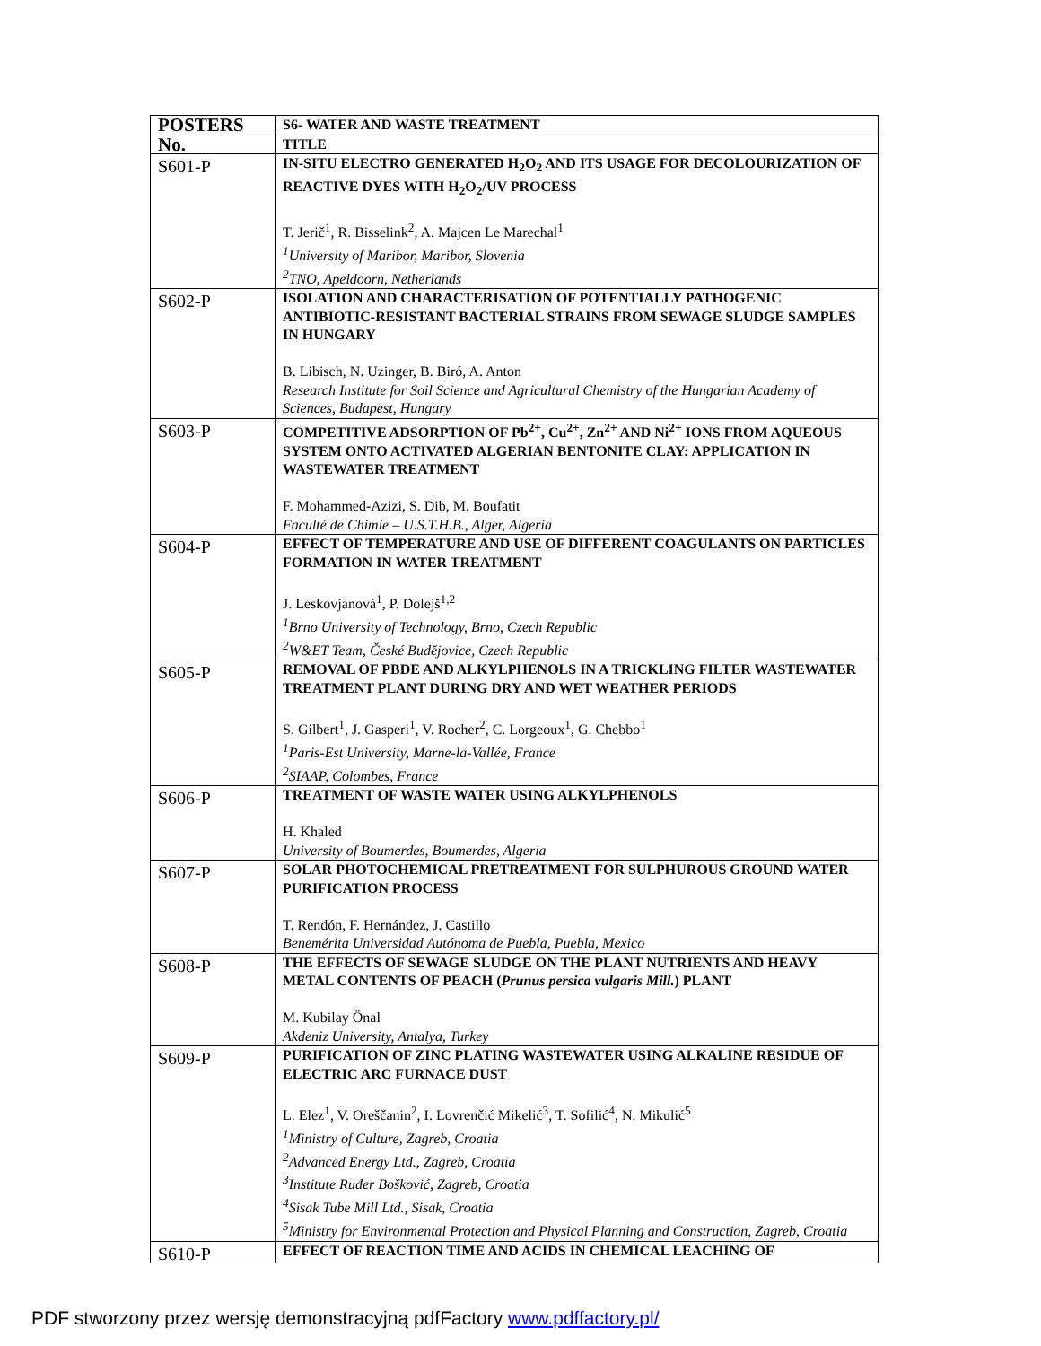| POSTERS | S6- WATER AND WASTE TREATMENT |
| --- | --- |
| No. | TITLE |
| S601-P | IN-SITU ELECTRO GENERATED H<sub>2</sub>O<sub>2</sub> AND ITS USAGE FOR DECOLOURIZATION OF REACTIVE DYES WITH H<sub>2</sub>O<sub>2</sub>/UV PROCESS T. Jerič<sup>1</sup>, R. Bisselink<sup>2</sup>, A. Majcen Le Marechal<sup>1</sup> <sup>1</sup> University of Maribor, Maribor, Slovenia <sup>2</sup> TNO, Apeldoorn, Netherlands |
| S602-P | ISOLATION AND CHARACTERISATION OF POTENTIALLY PATHOGENIC ANTIBIOTIC-RESISTANT BACTERIAL STRAINS FROM SEWAGE SLUDGE SAMPLES IN HUNGARY B. Libisch, N. Uzinger, B. Biró, A. Anton Research Institute for Soil Science and Agricultural Chemistry of the Hungarian Academy of Sciences, Budapest, Hungary |
| S603-P | COMPETITIVE ADSORPTION OF Pb<sup>2+</sup>, Cu<sup>2+</sup>, Zn<sup>2+</sup> AND Ni<sup>2+</sup> IONS FROM AQUEOUS SYSTEM ONTO ACTIVATED ALGERIAN BENTONITE CLAY: APPLICATION IN WASTEWATER TREATMENT F. Mohammed-Azizi, S. Dib, M. Boufatit Faculté de Chimie – U.S.T.H.B., Alger, Algeria |
| S604-P | EFFECT OF TEMPERATURE AND USE OF DIFFERENT COAGULANTS ON PARTICLES FORMATION IN WATER TREATMENT J. Leskovjanová<sup>1</sup>, P. Dolejš<sup>1,2</sup> <sup>1</sup> Brno University of Technology, Brno, Czech Republic <sup>2</sup> W&ET Team, České Budějovice, Czech Republic |
| S605-P | REMOVAL OF PBDE AND ALKYLPHENOLS IN A TRICKLING FILTER WASTEWATER TREATMENT PLANT DURING DRY AND WET WEATHER PERIODS S. Gilbert<sup>1</sup>, J. Gasperi<sup>1</sup>, V. Rocher<sup>2</sup>, C. Lorgeoux<sup>1</sup>, G. Chebbo<sup>1</sup> <sup>1</sup> Paris-Est University, Marne-la-Vallée, France <sup>2</sup> SIAAP, Colombes, France |
| S606-P | TREATMENT OF WASTE WATER USING ALKYLPHENOLS H. Khaled University of Boumerdes, Boumerdes, Algeria |
| S607-P | SOLAR PHOTOCHEMICAL PRETREATMENT FOR SULPHUROUS GROUND WATER PURIFICATION PROCESS T. Rendón, F. Hernández, J. Castillo Benemérita Universidad Autónoma de Puebla, Puebla, Mexico |
| S608-P | THE EFFECTS OF SEWAGE SLUDGE ON THE PLANT NUTRIENTS AND HEAVY METAL CONTENTS OF PEACH ( Prunus persica vulgaris Mill. ) PLANT M. Kubilay Önal Akdeniz University, Antalya, Turkey |
| S609-P | PURIFICATION OF ZINC PLATING WASTEWATER USING ALKALINE RESIDUE OF ELECTRIC ARC FURNACE DUST L. Elez<sup>1</sup>, V. Oreščanin<sup>2</sup>, I. Lovrenčić Mikelić<sup>3</sup>, T. Sofilić<sup>4</sup>, N. Mikulić<sup>5</sup> <sup>1</sup> Ministry of Culture, Zagreb, Croatia <sup>2</sup> Advanced Energy Ltd., Zagreb, Croatia <sup>3</sup> Institute Ruđer Bošković, Zagreb, Croatia <sup>4</sup> Sisak Tube Mill Ltd., Sisak, Croatia <sup>5</sup> Ministry for Environmental Protection and Physical Planning and Construction, Zagreb, Croatia |
| S610-P | EFFECT OF REACTION TIME AND ACIDS IN CHEMICAL LEACHING OF |
PDF stworzony przez wersję demonstracyjną pdfFactory www.pdffactory.pl/